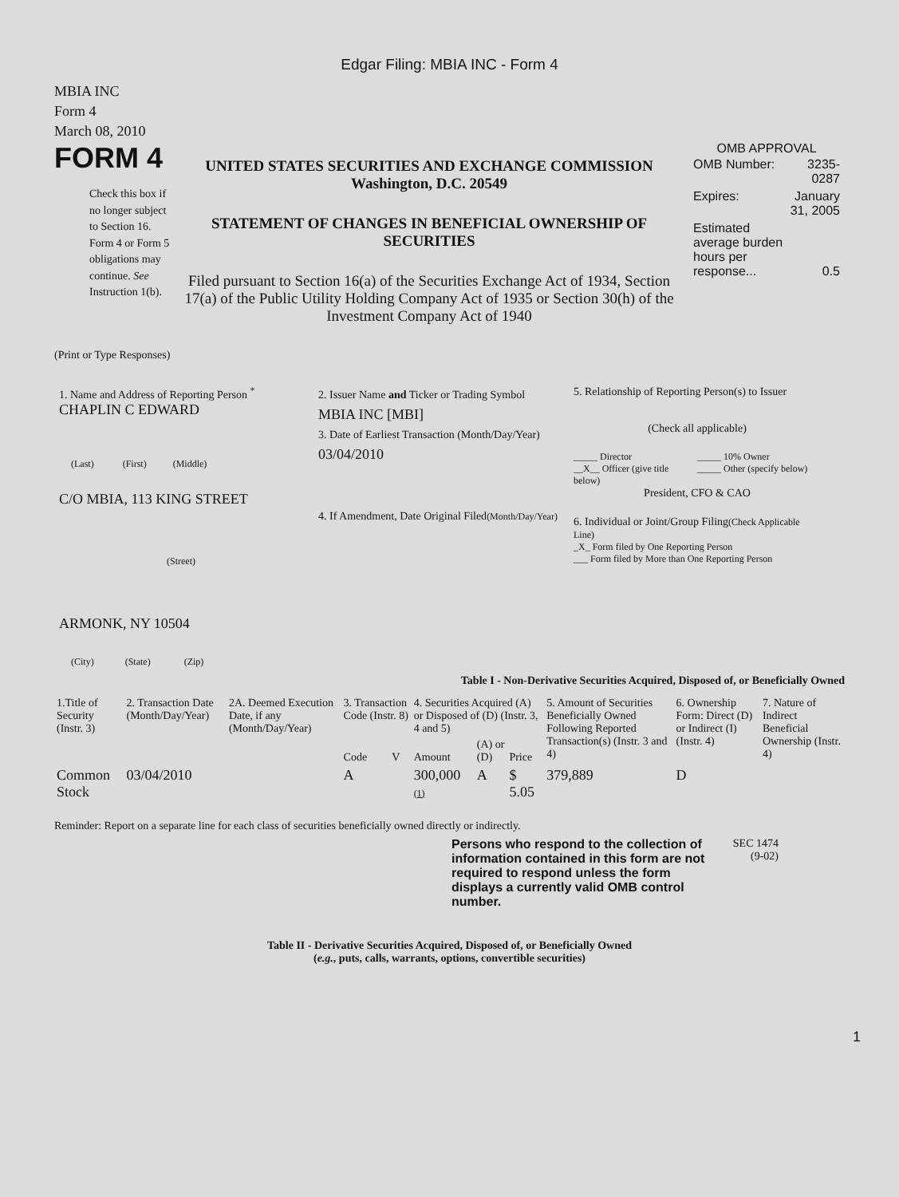Edgar Filing: MBIA INC - Form 4
MBIA INC
Form 4
March 08, 2010
FORM 4
Check this box if no longer subject to Section 16. Form 4 or Form 5 obligations may continue. See Instruction 1(b).
UNITED STATES SECURITIES AND EXCHANGE COMMISSION
Washington, D.C. 20549
STATEMENT OF CHANGES IN BENEFICIAL OWNERSHIP OF SECURITIES
Filed pursuant to Section 16(a) of the Securities Exchange Act of 1934, Section 17(a) of the Public Utility Holding Company Act of 1935 or Section 30(h) of the Investment Company Act of 1940
OMB APPROVAL
| OMB Number: | 3235-0287 |
| Expires: | January 31, 2005 |
| Estimated average burden hours per response... | 0.5 |
(Print or Type Responses)
1. Name and Address of Reporting Person <sup>*</sup>
CHAPLIN C EDWARD
(Last) (First) (Middle)
C/O MBIA, 113 KING STREET
(Street)
ARMONK, NY 10504
(City) (State) (Zip)
2. Issuer Name and Ticker or Trading Symbol
MBIA INC [MBI]
3. Date of Earliest Transaction (Month/Day/Year)
03/04/2010
4. If Amendment, Date Original Filed(Month/Day/Year)
5. Relationship of Reporting Person(s) to Issuer
(Check all applicable)
_____ Director
__X__ Officer (give title below)
_____ 10% Owner
_____ Other (specify below)
President, CFO & CAO
6. Individual or Joint/Group Filing(Check Applicable Line)
_X_ Form filed by One Reporting Person
___ Form filed by More than One Reporting Person
Table I - Non-Derivative Securities Acquired, Disposed of, or Beneficially Owned
| 1.Title of Security (Instr. 3) | 2. Transaction Date (Month/Day/Year) | 2A. Deemed Execution Date, if any (Month/Day/Year) | 3. Transaction Code (Instr. 8) | | 4. Securities Acquired (A) or Disposed of (D) (Instr. 3, 4 and 5) | | | 5. Amount of Securities Beneficially Owned Following Reported Transaction(s) (Instr. 3 and 4) | 6. Ownership Form: Direct (D) or Indirect (I) (Instr. 4) | 7. Nature of Indirect Beneficial Ownership (Instr. 4) |
| --- | --- | --- | --- | --- | --- | --- | --- | --- | --- | --- |
| | | | Code | V | Amount | (A) or (D) | Price | | | |
| Common Stock | 03/04/2010 | | A | | 300,000 (1) | A | $ 5.05 | 379,889 | D | |
Reminder: Report on a separate line for each class of securities beneficially owned directly or indirectly.
Persons who respond to the collection of information contained in this form are not required to respond unless the form displays a currently valid OMB control number.
SEC 1474 (9-02)
Table II - Derivative Securities Acquired, Disposed of, or Beneficially Owned
(e.g., puts, calls, warrants, options, convertible securities)
1